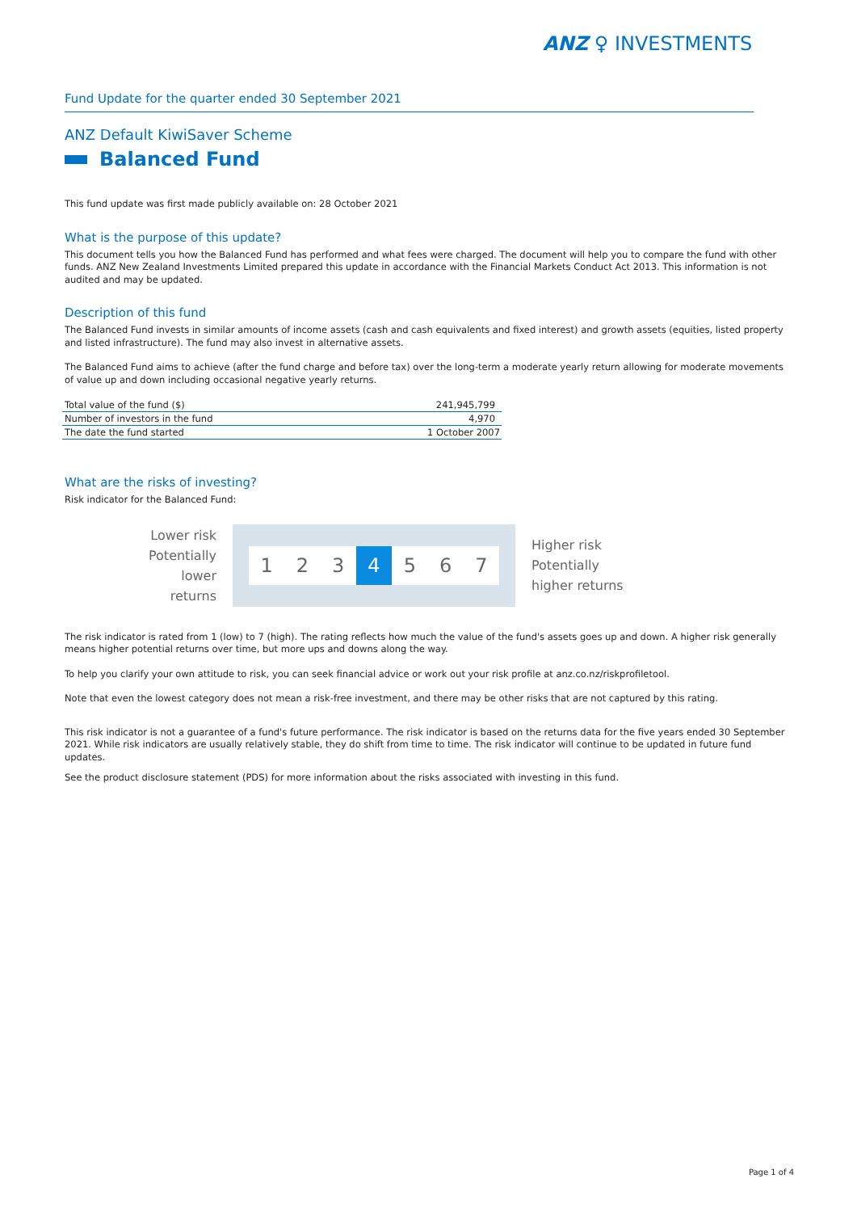ANZ ♀ INVESTMENTS
Fund Update for the quarter ended 30 September 2021
ANZ Default KiwiSaver Scheme
Balanced Fund
This fund update was first made publicly available on: 28 October 2021
What is the purpose of this update?
This document tells you how the Balanced Fund has performed and what fees were charged. The document will help you to compare the fund with other funds. ANZ New Zealand Investments Limited prepared this update in accordance with the Financial Markets Conduct Act 2013. This information is not audited and may be updated.
Description of this fund
The Balanced Fund invests in similar amounts of income assets (cash and cash equivalents and fixed interest) and growth assets (equities, listed property and listed infrastructure). The fund may also invest in alternative assets.
The Balanced Fund aims to achieve (after the fund charge and before tax) over the long-term a moderate yearly return allowing for moderate movements of value up and down including occasional negative yearly returns.
| Total value of the fund ($) | 241,945,799 |
| Number of investors in the fund | 4,970 |
| The date the fund started | 1 October 2007 |
What are the risks of investing?
Risk indicator for the Balanced Fund:
Lower risk
Potentially
lower returns
1 2 3 4 5 6 7
Higher risk
Potentially
higher returns
The risk indicator is rated from 1 (low) to 7 (high). The rating reflects how much the value of the fund's assets goes up and down. A higher risk generally means higher potential returns over time, but more ups and downs along the way.
To help you clarify your own attitude to risk, you can seek financial advice or work out your risk profile at anz.co.nz/riskprofiletool.
Note that even the lowest category does not mean a risk-free investment, and there may be other risks that are not captured by this rating.
This risk indicator is not a guarantee of a fund's future performance. The risk indicator is based on the returns data for the five years ended 30 September 2021. While risk indicators are usually relatively stable, they do shift from time to time. The risk indicator will continue to be updated in future fund updates.
See the product disclosure statement (PDS) for more information about the risks associated with investing in this fund.
Page 1 of 4